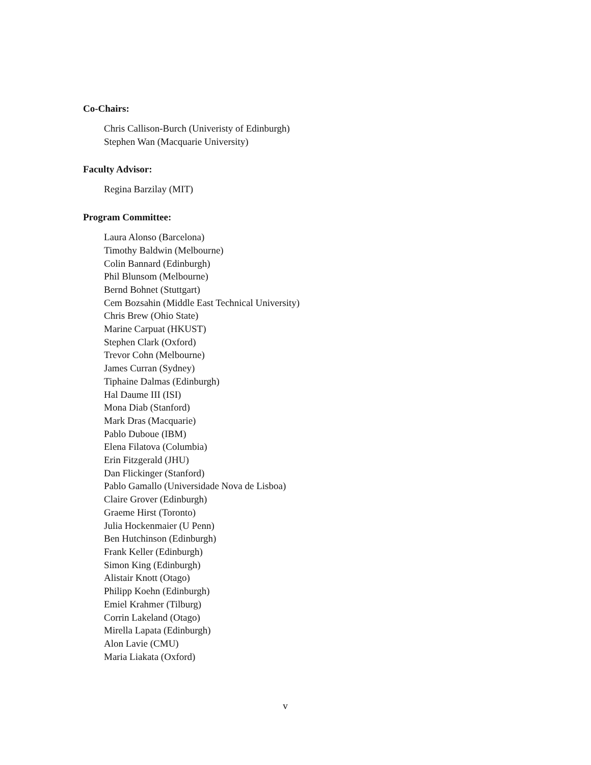Co-Chairs:
Chris Callison-Burch (Univeristy of Edinburgh)
Stephen Wan (Macquarie University)
Faculty Advisor:
Regina Barzilay (MIT)
Program Committee:
Laura Alonso (Barcelona)
Timothy Baldwin (Melbourne)
Colin Bannard (Edinburgh)
Phil Blunsom (Melbourne)
Bernd Bohnet (Stuttgart)
Cem Bozsahin (Middle East Technical University)
Chris Brew (Ohio State)
Marine Carpuat (HKUST)
Stephen Clark (Oxford)
Trevor Cohn (Melbourne)
James Curran (Sydney)
Tiphaine Dalmas (Edinburgh)
Hal Daume III (ISI)
Mona Diab (Stanford)
Mark Dras (Macquarie)
Pablo Duboue (IBM)
Elena Filatova (Columbia)
Erin Fitzgerald (JHU)
Dan Flickinger (Stanford)
Pablo Gamallo (Universidade Nova de Lisboa)
Claire Grover (Edinburgh)
Graeme Hirst (Toronto)
Julia Hockenmaier (U Penn)
Ben Hutchinson (Edinburgh)
Frank Keller (Edinburgh)
Simon King (Edinburgh)
Alistair Knott (Otago)
Philipp Koehn (Edinburgh)
Emiel Krahmer (Tilburg)
Corrin Lakeland (Otago)
Mirella Lapata (Edinburgh)
Alon Lavie (CMU)
Maria Liakata (Oxford)
v